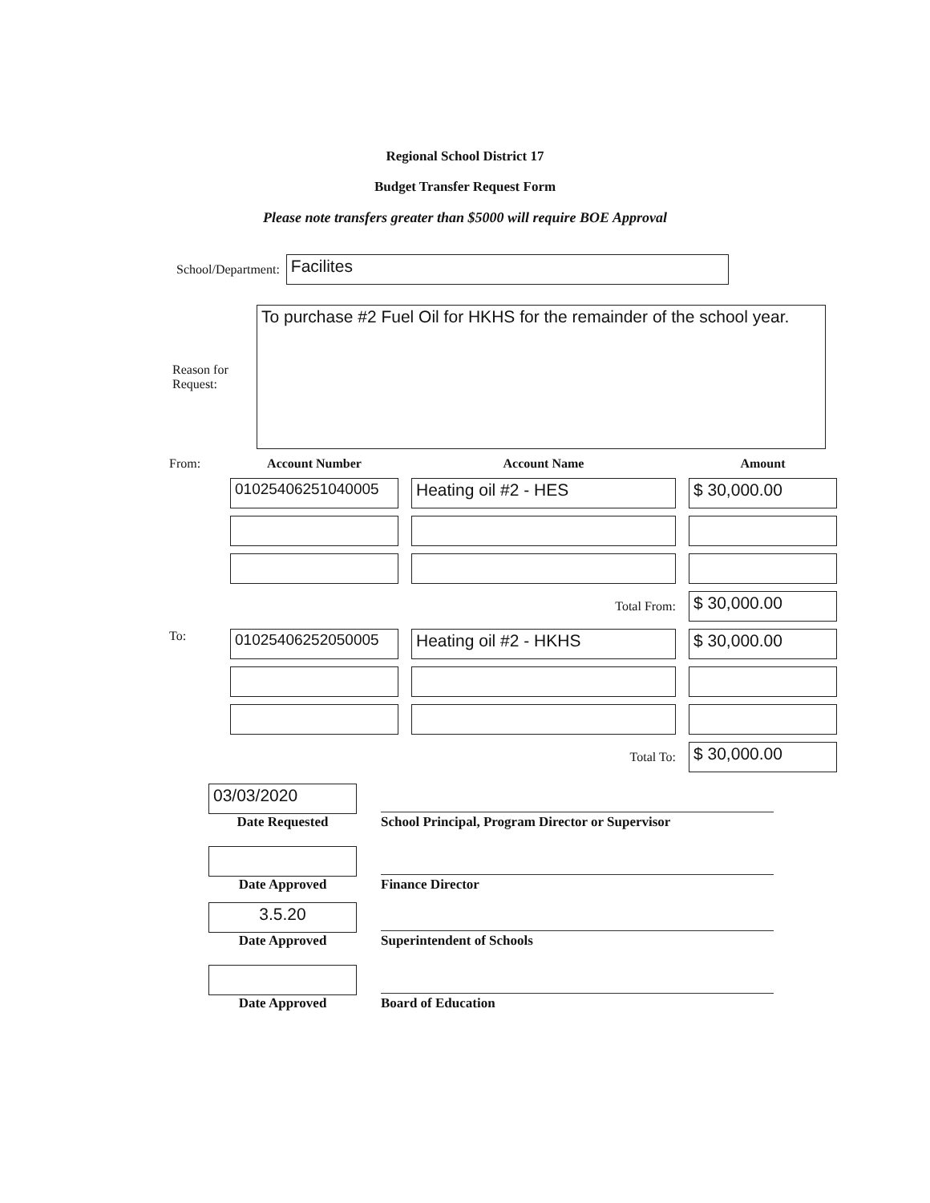Regional School District 17
Budget Transfer Request Form
Please note transfers greater than $5000 will require BOE Approval
School/Department:
Facilites
Reason for Request:
To purchase #2 Fuel Oil for HKHS for the remainder of the school year.
| From: | Account Number | Account Name | Amount |
| --- | --- | --- | --- |
| | 01025406251040005 | Heating oil #2 - HES | $ 30,000.00 |
| | | Total From: | $ 30,000.00 |
| To: | 01025406252050005 | Heating oil #2 - HKHS | $ 30,000.00 |
| | | Total To: | $ 30,000.00 |
03/03/2020
Date Requested
School Principal, Program Director or Supervisor
Date Approved
Finance Director
3.5.20
Date Approved
Superintendent of Schools
Date Approved
Board of Education